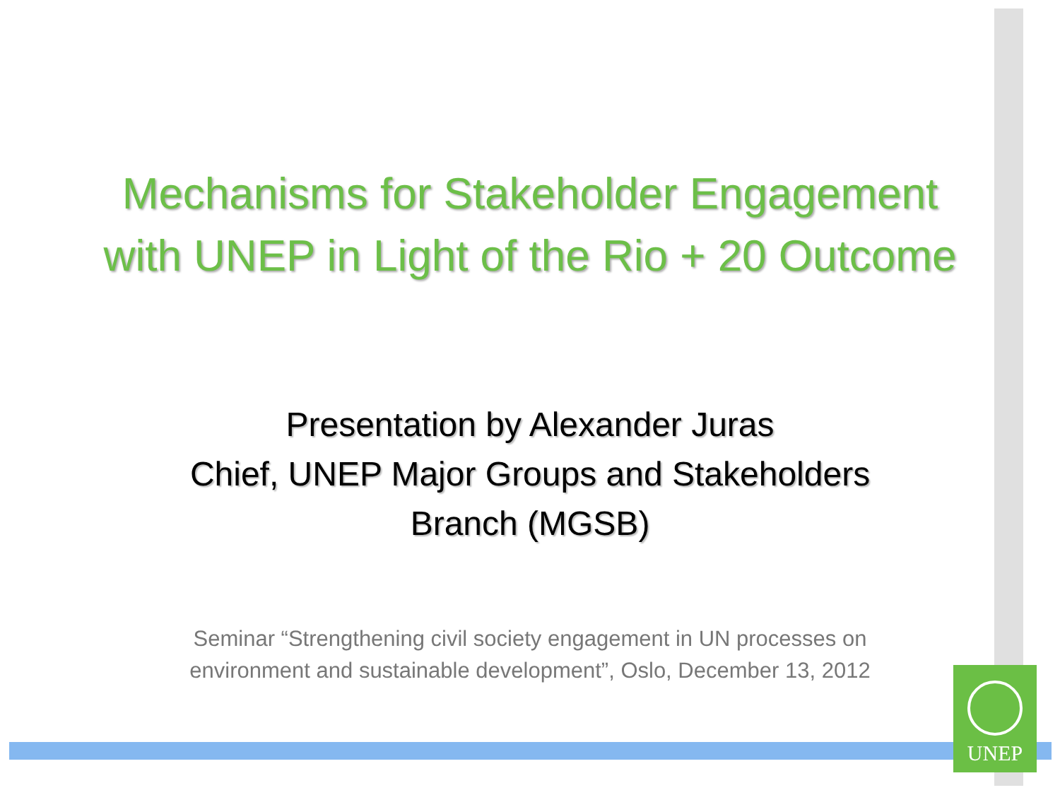Mechanisms for Stakeholder Engagement
with UNEP in Light of the Rio + 20 Outcome
Presentation by Alexander Juras
Chief, UNEP Major Groups and Stakeholders
Branch (MGSB)
Seminar “Strengthening civil society engagement in UN processes on environment and sustainable development”, Oslo, December 13, 2012
UNEP